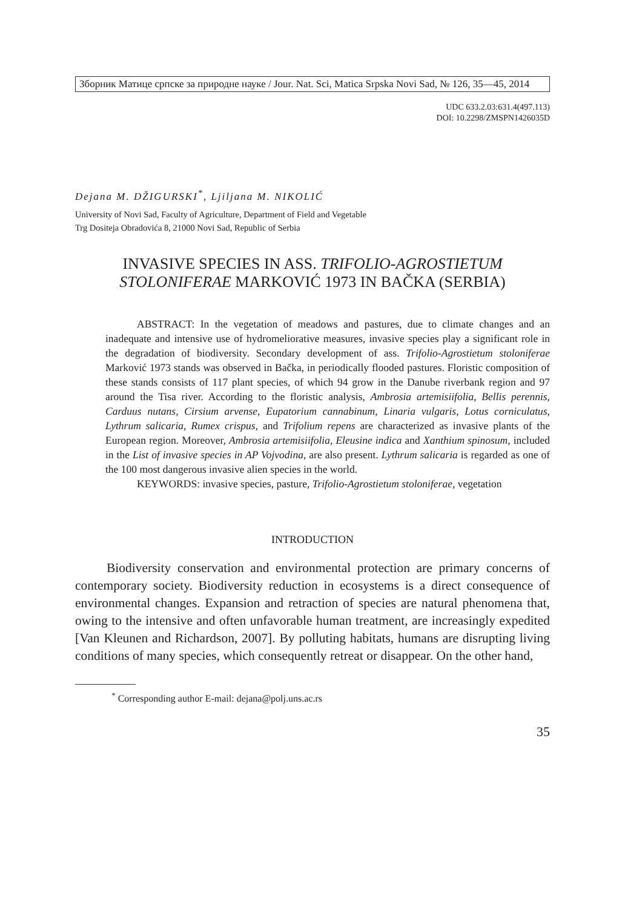Зборник Матице српске за природне науке / Jour. Nat. Sci, Matica Srpska Novi Sad, № 126, 35—45, 2014
UDC 633.2.03:631.4(497.113)
DOI: 10.2298/ZMSPN1426035D
Dejana M. DŽIGURSKI<sup>*</sup>, Ljiljana M. NIKOLIĆ
University of Novi Sad, Faculty of Agriculture, Department of Field and Vegetable
Trg Dositeja Obradovića 8, 21000 Novi Sad, Republic of Serbia
INVASIVE SPECIES IN ASS. TRIFOLIO-AGROSTIETUM STOLONIFERAE MARKOVIĆ 1973 IN BAČKA (SERBIA)
ABSTRACT: In the vegetation of meadows and pastures, due to climate changes and an inadequate and intensive use of hydromeliorative measures, invasive species play a significant role in the degradation of biodiversity. Secondary development of ass. Trifolio-Agrostietum stoloniferae Marković 1973 stands was observed in Bačka, in periodically flooded pastures. Floristic composition of these stands consists of 117 plant species, of which 94 grow in the Danube riverbank region and 97 around the Tisa river. According to the floristic analysis, Ambrosia artemisiifolia, Bellis perennis, Carduus nutans, Cirsium arvense, Eupatorium cannabinum, Linaria vulgaris, Lotus corniculatus, Lythrum salicaria, Rumex crispus, and Trifolium repens are characterized as invasive plants of the European region. Moreover, Ambrosia artemisiifolia, Eleusine indica and Xanthium spinosum, included in the List of invasive species in AP Vojvodina, are also present. Lythrum salicaria is regarded as one of the 100 most dangerous invasive alien species in the world.
KEYWORDS: invasive species, pasture, Trifolio-Agrostietum stoloniferae, vegetation
INTRODUCTION
Biodiversity conservation and environmental protection are primary concerns of contemporary society. Biodiversity reduction in ecosystems is a direct consequence of environmental changes. Expansion and retraction of species are natural phenomena that, owing to the intensive and often unfavorable human treatment, are increasingly expedited [Van Kleunen and Richardson, 2007]. By polluting habitats, humans are disrupting living conditions of many species, which consequently retreat or disappear. On the other hand,
<sup>*</sup> Corresponding author E-mail: dejana@polj.uns.ac.rs
35